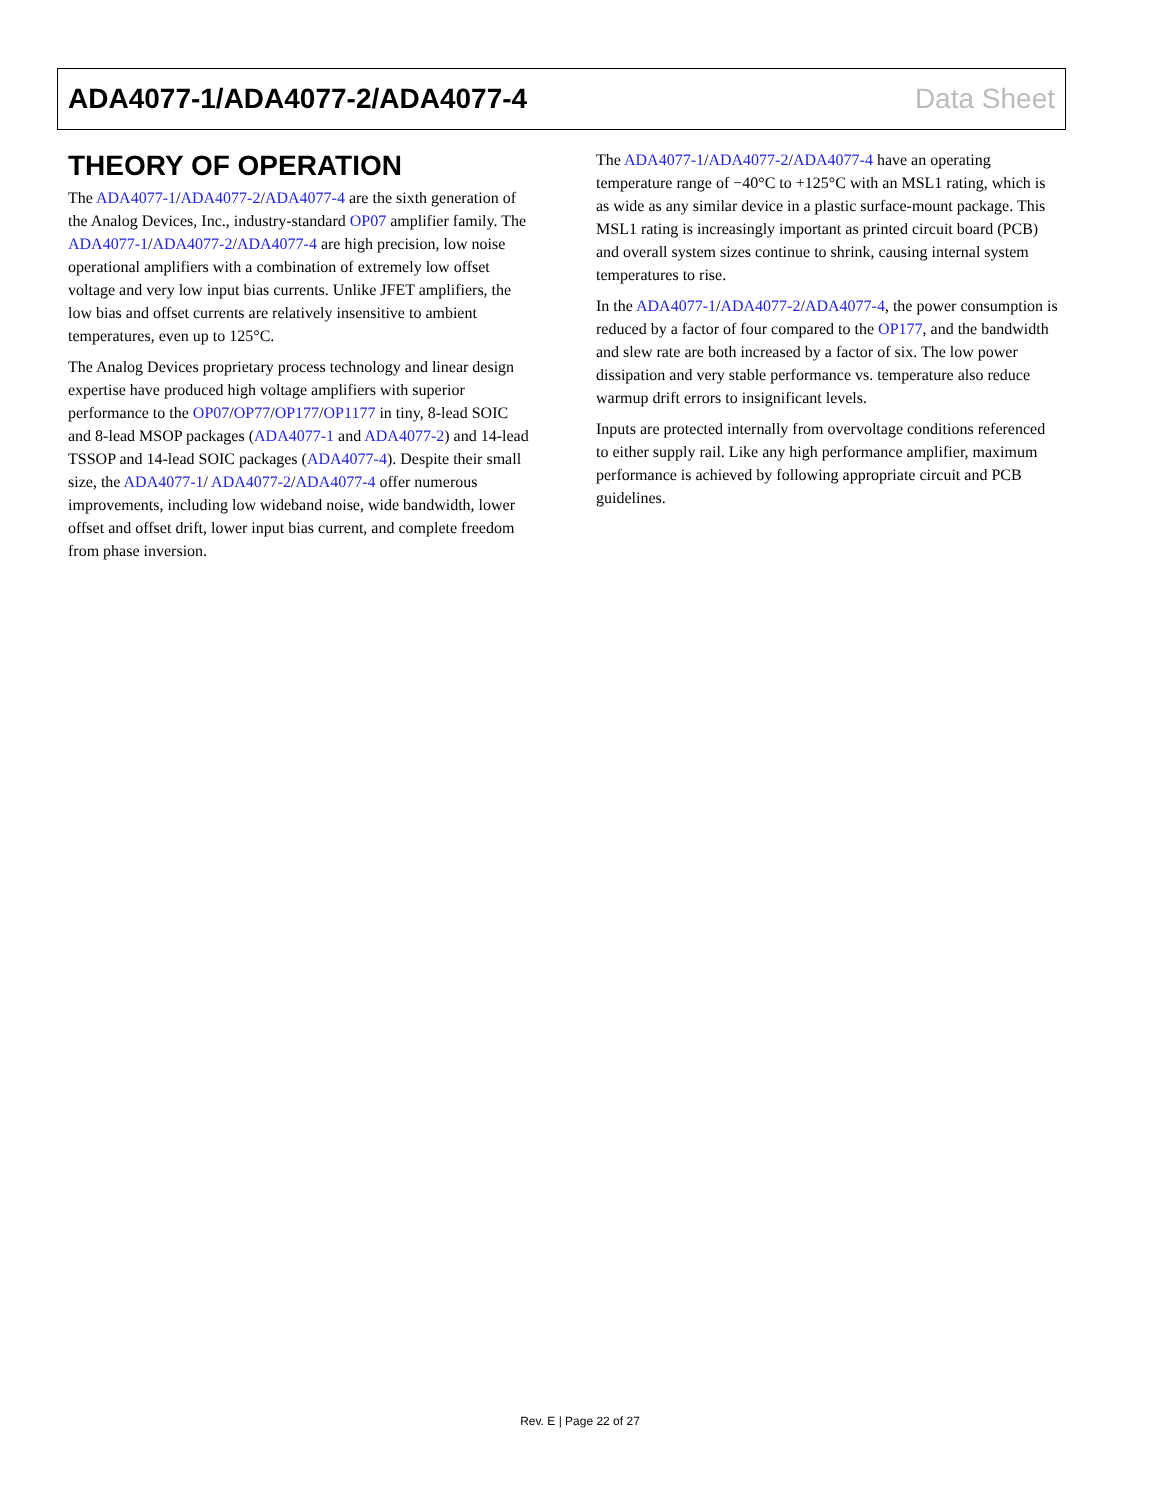ADA4077-1/ADA4077-2/ADA4077-4 Data Sheet
THEORY OF OPERATION
The ADA4077-1/ADA4077-2/ADA4077-4 are the sixth generation of the Analog Devices, Inc., industry-standard OP07 amplifier family. The ADA4077-1/ADA4077-2/ADA4077-4 are high precision, low noise operational amplifiers with a combination of extremely low offset voltage and very low input bias currents. Unlike JFET amplifiers, the low bias and offset currents are relatively insensitive to ambient temperatures, even up to 125°C.
The Analog Devices proprietary process technology and linear design expertise have produced high voltage amplifiers with superior performance to the OP07/OP77/OP177/OP1177 in tiny, 8-lead SOIC and 8-lead MSOP packages (ADA4077-1 and ADA4077-2) and 14-lead TSSOP and 14-lead SOIC packages (ADA4077-4). Despite their small size, the ADA4077-1/ ADA4077-2/ADA4077-4 offer numerous improvements, including low wideband noise, wide bandwidth, lower offset and offset drift, lower input bias current, and complete freedom from phase inversion.
The ADA4077-1/ADA4077-2/ADA4077-4 have an operating temperature range of −40°C to +125°C with an MSL1 rating, which is as wide as any similar device in a plastic surface-mount package. This MSL1 rating is increasingly important as printed circuit board (PCB) and overall system sizes continue to shrink, causing internal system temperatures to rise.
In the ADA4077-1/ADA4077-2/ADA4077-4, the power consumption is reduced by a factor of four compared to the OP177, and the bandwidth and slew rate are both increased by a factor of six. The low power dissipation and very stable performance vs. temperature also reduce warmup drift errors to insignificant levels.
Inputs are protected internally from overvoltage conditions referenced to either supply rail. Like any high performance amplifier, maximum performance is achieved by following appropriate circuit and PCB guidelines.
Rev. E | Page 22 of 27